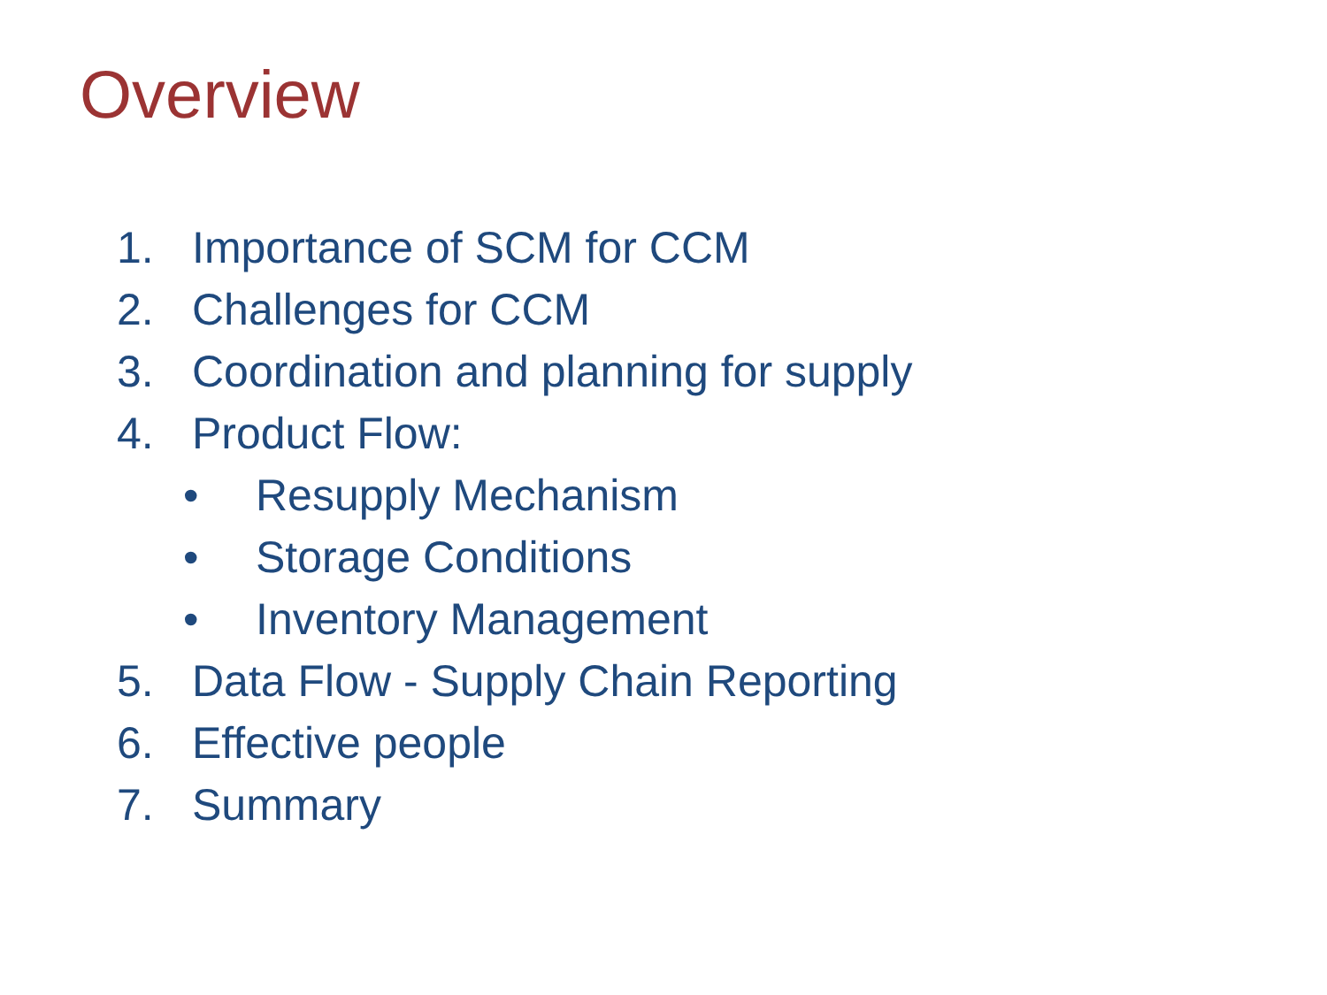Overview
1. Importance of SCM for CCM
2. Challenges for CCM
3. Coordination and planning for supply
4. Product Flow:
• Resupply Mechanism
• Storage Conditions
• Inventory Management
5. Data Flow - Supply Chain Reporting
6. Effective people
7. Summary